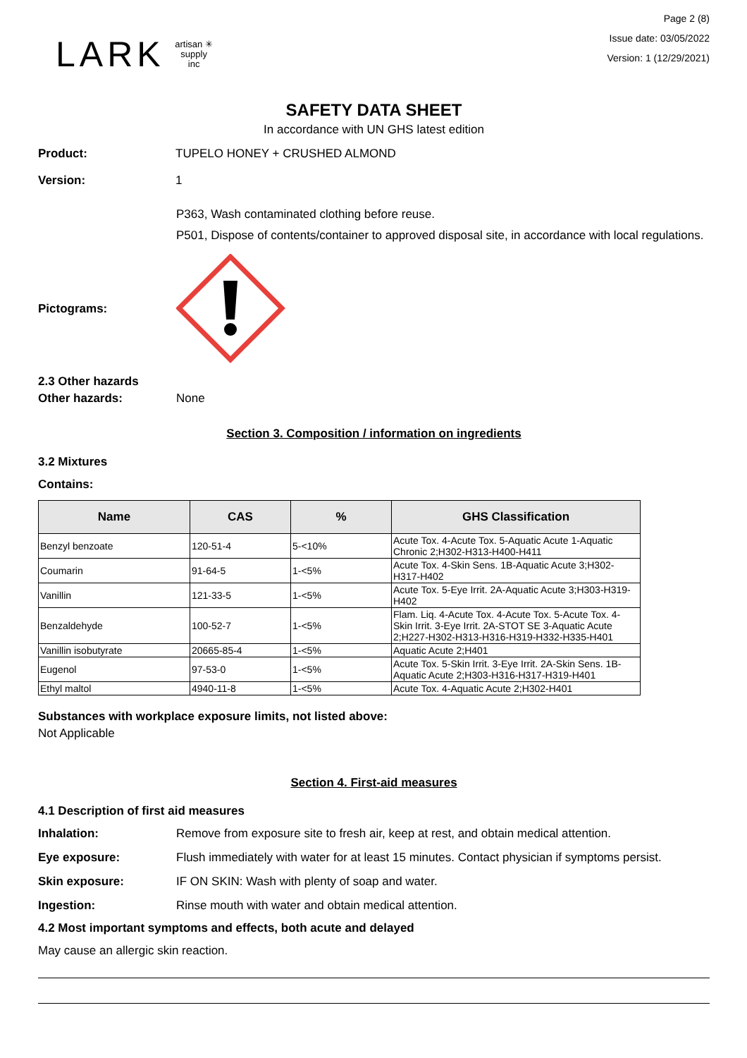LARK artisan ✳ supply inc
Page 2 (8)
Issue date: 03/05/2022
Version: 1 (12/29/2021)
SAFETY DATA SHEET
In accordance with UN GHS latest edition
Product: TUPELO HONEY + CRUSHED ALMOND
Version: 1
P363, Wash contaminated clothing before reuse.
P501, Dispose of contents/container to approved disposal site, in accordance with local regulations.
Pictograms:
2.3 Other hazards
Other hazards: None
Section 3. Composition / information on ingredients
3.2 Mixtures
Contains:
| Name | CAS | % | GHS Classification |
| --- | --- | --- | --- |
| Benzyl benzoate | 120-51-4 | 5-<10% | Acute Tox. 4-Acute Tox. 5-Aquatic Acute 1-Aquatic Chronic 2;H302-H313-H400-H411 |
| Coumarin | 91-64-5 | 1-<5% | Acute Tox. 4-Skin Sens. 1B-Aquatic Acute 3;H302-H317-H402 |
| Vanillin | 121-33-5 | 1-<5% | Acute Tox. 5-Eye Irrit. 2A-Aquatic Acute 3;H303-H319-H402 |
| Benzaldehyde | 100-52-7 | 1-<5% | Flam. Liq. 4-Acute Tox. 4-Acute Tox. 5-Acute Tox. 4-Skin Irrit. 3-Eye Irrit. 2A-STOT SE 3-Aquatic Acute 2;H227-H302-H313-H316-H319-H332-H335-H401 |
| Vanillin isobutyrate | 20665-85-4 | 1-<5% | Aquatic Acute 2;H401 |
| Eugenol | 97-53-0 | 1-<5% | Acute Tox. 5-Skin Irrit. 3-Eye Irrit. 2A-Skin Sens. 1B-Aquatic Acute 2;H303-H316-H317-H319-H401 |
| Ethyl maltol | 4940-11-8 | 1-<5% | Acute Tox. 4-Aquatic Acute 2;H302-H401 |
Substances with workplace exposure limits, not listed above:
Not Applicable
Section 4. First-aid measures
4.1 Description of first aid measures
Inhalation: Remove from exposure site to fresh air, keep at rest, and obtain medical attention.
Eye exposure: Flush immediately with water for at least 15 minutes. Contact physician if symptoms persist.
Skin exposure: IF ON SKIN: Wash with plenty of soap and water.
Ingestion: Rinse mouth with water and obtain medical attention.
4.2 Most important symptoms and effects, both acute and delayed
May cause an allergic skin reaction.